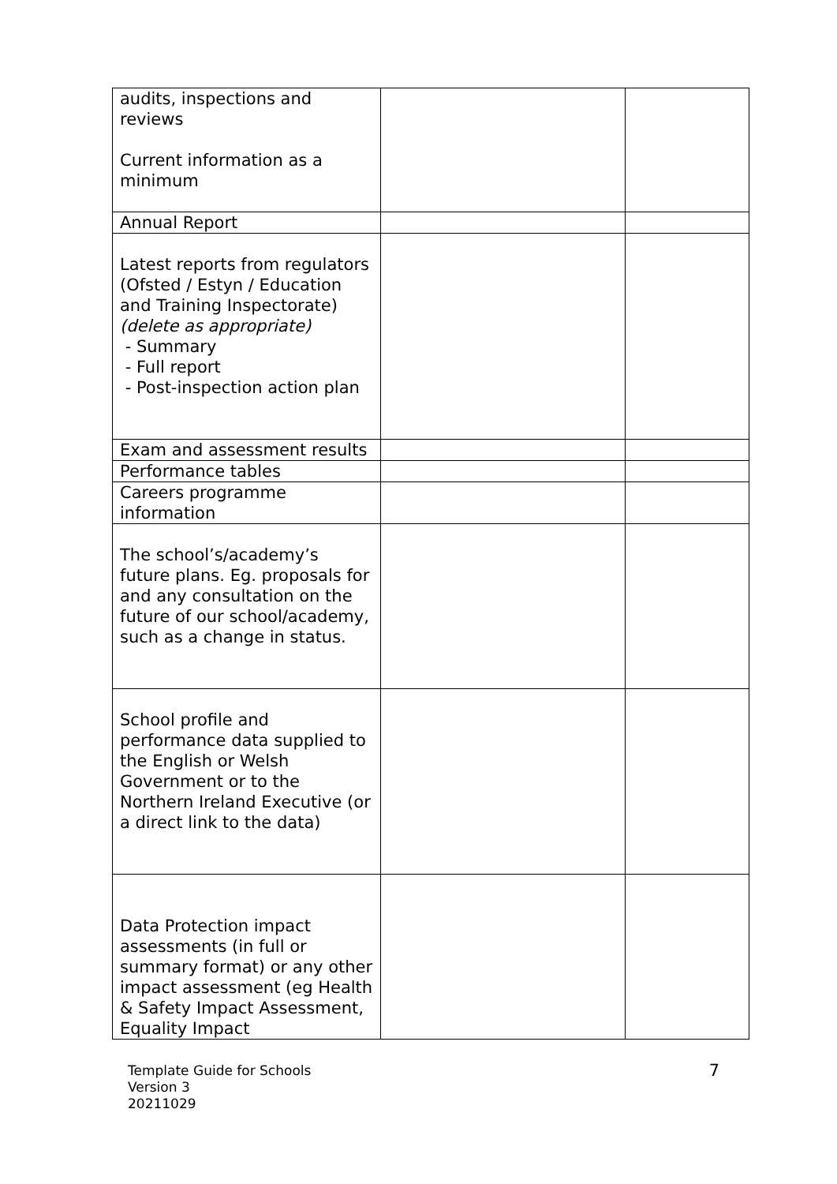| audits, inspections and reviews Current information as a minimum | | |
| Annual Report | | |
| Latest reports from regulators (Ofsted / Estyn / Education and Training Inspectorate) (delete as appropriate) - Summary - Full report - Post-inspection action plan | | |
| Exam and assessment results | | |
| Performance tables | | |
| Careers programme information | | |
| The school’s/academy’s future plans. Eg. proposals for and any consultation on the future of our school/academy, such as a change in status. | | |
| School profile and performance data supplied to the English or Welsh Government or to the Northern Ireland Executive (or a direct link to the data) | | |
| Data Protection impact assessments (in full or summary format) or any other impact assessment (eg Health & Safety Impact Assessment, Equality Impact | | |
Template Guide for Schools
Version 3
20211029
7